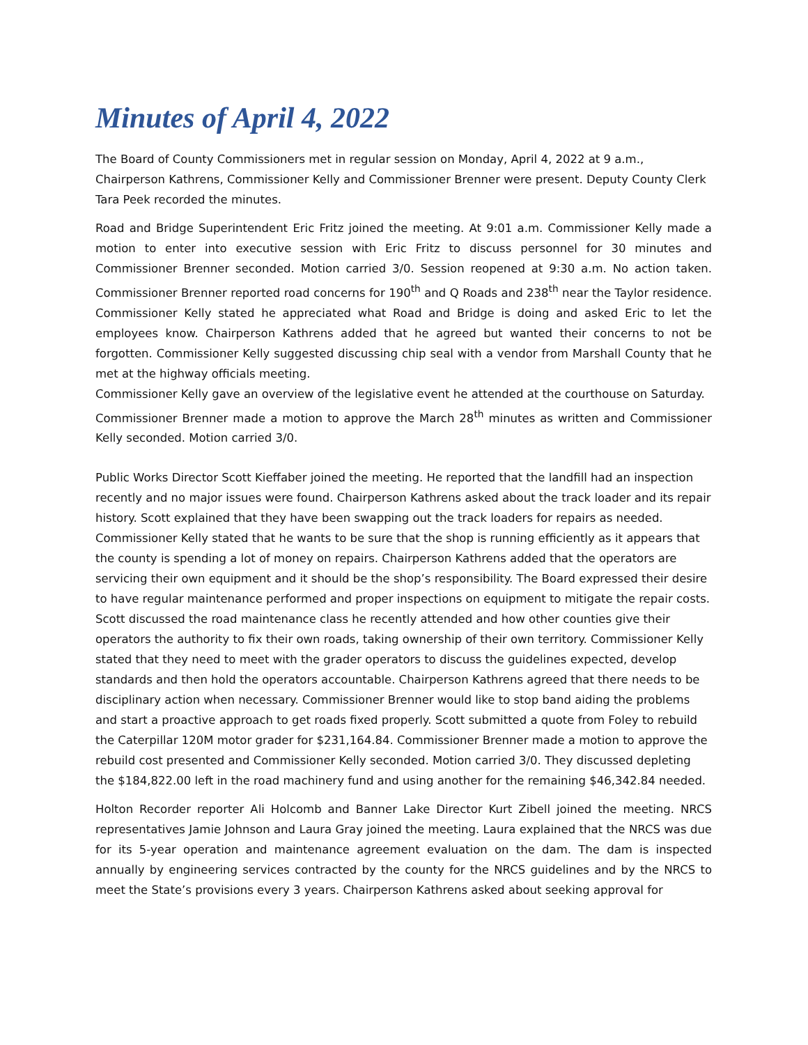Minutes of April 4, 2022
The Board of County Commissioners met in regular session on Monday, April 4, 2022 at 9 a.m., Chairperson Kathrens, Commissioner Kelly and Commissioner Brenner were present. Deputy County Clerk Tara Peek recorded the minutes.
Road and Bridge Superintendent Eric Fritz joined the meeting. At 9:01 a.m. Commissioner Kelly made a motion to enter into executive session with Eric Fritz to discuss personnel for 30 minutes and Commissioner Brenner seconded. Motion carried 3/0. Session reopened at 9:30 a.m. No action taken. Commissioner Brenner reported road concerns for 190<sup>th</sup> and Q Roads and 238<sup>th</sup> near the Taylor residence. Commissioner Kelly stated he appreciated what Road and Bridge is doing and asked Eric to let the employees know. Chairperson Kathrens added that he agreed but wanted their concerns to not be forgotten. Commissioner Kelly suggested discussing chip seal with a vendor from Marshall County that he met at the highway officials meeting.
Commissioner Kelly gave an overview of the legislative event he attended at the courthouse on Saturday.
Commissioner Brenner made a motion to approve the March 28<sup>th</sup> minutes as written and Commissioner Kelly seconded. Motion carried 3/0.
Public Works Director Scott Kieffaber joined the meeting. He reported that the landfill had an inspection recently and no major issues were found. Chairperson Kathrens asked about the track loader and its repair history. Scott explained that they have been swapping out the track loaders for repairs as needed. Commissioner Kelly stated that he wants to be sure that the shop is running efficiently as it appears that the county is spending a lot of money on repairs. Chairperson Kathrens added that the operators are servicing their own equipment and it should be the shop’s responsibility. The Board expressed their desire to have regular maintenance performed and proper inspections on equipment to mitigate the repair costs. Scott discussed the road maintenance class he recently attended and how other counties give their operators the authority to fix their own roads, taking ownership of their own territory. Commissioner Kelly stated that they need to meet with the grader operators to discuss the guidelines expected, develop standards and then hold the operators accountable. Chairperson Kathrens agreed that there needs to be disciplinary action when necessary. Commissioner Brenner would like to stop band aiding the problems and start a proactive approach to get roads fixed properly. Scott submitted a quote from Foley to rebuild the Caterpillar 120M motor grader for $231,164.84. Commissioner Brenner made a motion to approve the rebuild cost presented and Commissioner Kelly seconded. Motion carried 3/0. They discussed depleting the $184,822.00 left in the road machinery fund and using another for the remaining $46,342.84 needed.
Holton Recorder reporter Ali Holcomb and Banner Lake Director Kurt Zibell joined the meeting. NRCS representatives Jamie Johnson and Laura Gray joined the meeting. Laura explained that the NRCS was due for its 5-year operation and maintenance agreement evaluation on the dam. The dam is inspected annually by engineering services contracted by the county for the NRCS guidelines and by the NRCS to meet the State’s provisions every 3 years. Chairperson Kathrens asked about seeking approval for